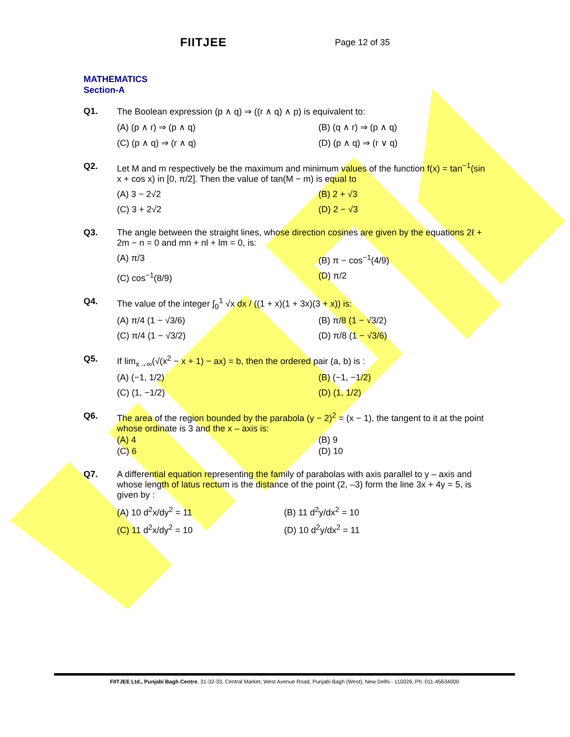FIITJEE Page 12 of 35
MATHEMATICS
Section-A
Q1. The Boolean expression (p ∧ q) ⇒ ((r ∧ q) ∧ p) is equivalent to:
(A) (p ∧ r) ⇒ (p ∧ q)
(B) (q ∧ r) ⇒ (p ∧ q)
(C) (p ∧ q) ⇒ (r ∧ q)
(D) (p ∧ q) ⇒ (r ∨ q)
Q2. Let M and m respectively be the maximum and minimum values of the function f(x) = tan<sup>−1</sup>(sin x + cos x) in [0, π/2]. Then the value of tan(M − m) is equal to
(A) 3 − 2√2
(B) 2 + √3
(C) 3 + 2√2
(D) 2 − √3
Q3. The angle between the straight lines, whose direction cosines are given by the equations 2ℓ + 2m − n = 0 and mn + nl + lm = 0, is:
(A) π/3
(B) π − cos<sup>−1</sup>(4/9)
(C) cos<sup>−1</sup>(8/9)
(D) π/2
Q4. The value of the integer ∫<sub>0</sub><sup>1</sup> √x dx / ((1 + x)(1 + 3x)(3 + x)) is:
(A) π/4 (1 − √3/6)
(B) π/8 (1 − √3/2)
(C) π/4 (1 − √3/2)
(D) π/8 (1 − √3/6)
Q5. If lim<sub>x→∞</sub>(√(x<sup>2</sup> − x + 1) − ax) = b, then the ordered pair (a, b) is :
(A) (−1, 1/2)
(B) (−1, −1/2)
(C) (1, −1/2)
(D) (1, 1/2)
Q6. The area of the region bounded by the parabola (y − 2)<sup>2</sup> = (x − 1), the tangent to it at the point whose ordinate is 3 and the x – axis is:
(A) 4
(B) 9
(C) 6
(D) 10
Q7. A differential equation representing the family of parabolas with axis parallel to y – axis and whose length of latus rectum is the distance of the point (2, –3) form the line 3x + 4y = 5, is given by :
(A) 10 d<sup>2</sup>x/dy<sup>2</sup> = 11
(B) 11 d<sup>2</sup>y/dx<sup>2</sup> = 10
(C) 11 d<sup>2</sup>x/dy<sup>2</sup> = 10
(D) 10 d<sup>2</sup>y/dx<sup>2</sup> = 11
FIITJEE Ltd., Punjabi Bagh Centre, 31-32-33, Central Market, West Avenue Road, Punjabi Bagh (West), New Delhi - 110026, Ph: 011-45634000